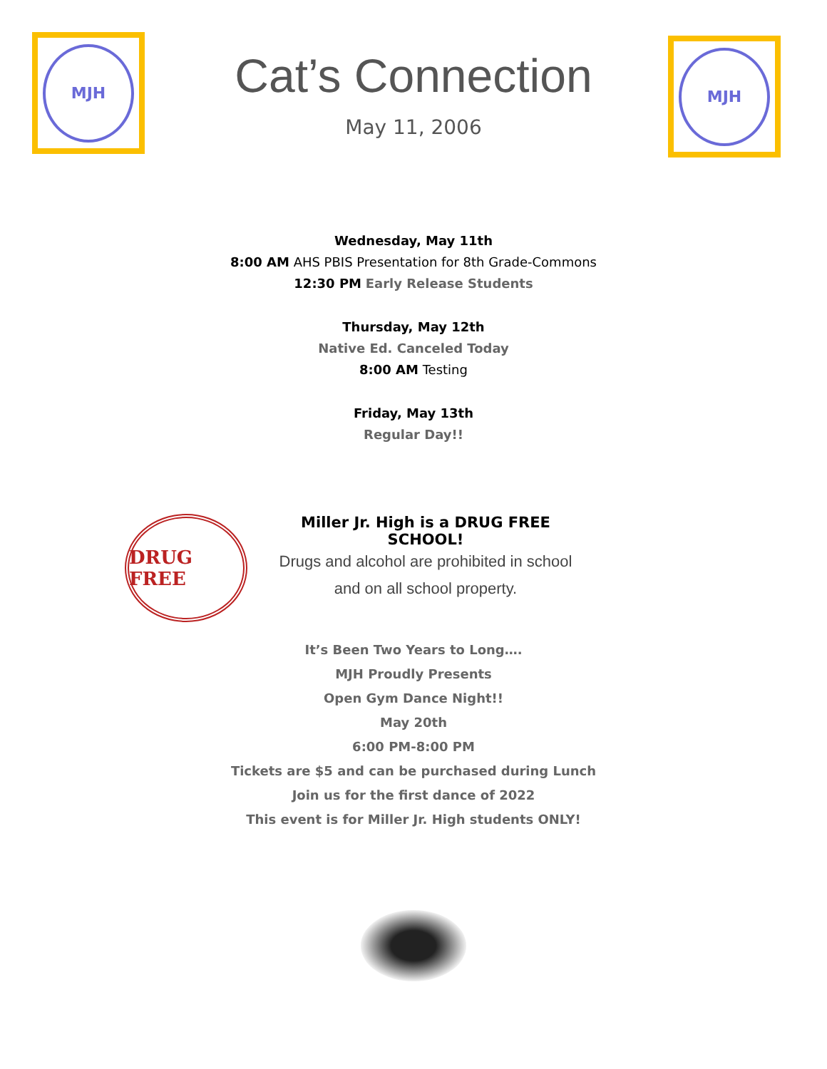MJH MJH
Cat’s Connection
May 11, 2006
Wednesday, May 11th
8:00 AM AHS PBIS Presentation for 8th Grade-Commons
12:30 PM Early Release Students
Thursday, May 12th
Native Ed. Canceled Today
8:00 AM Testing
Friday, May 13th
Regular Day!!
DRUG FREE
Miller Jr. High is a DRUG FREE SCHOOL!
Drugs and alcohol are prohibited in school
and on all school property.
It’s Been Two Years to Long….
MJH Proudly Presents
Open Gym Dance Night!!
May 20th
6:00 PM-8:00 PM
Tickets are $5 and can be purchased during Lunch
Join us for the first dance of 2022
This event is for Miller Jr. High students ONLY!